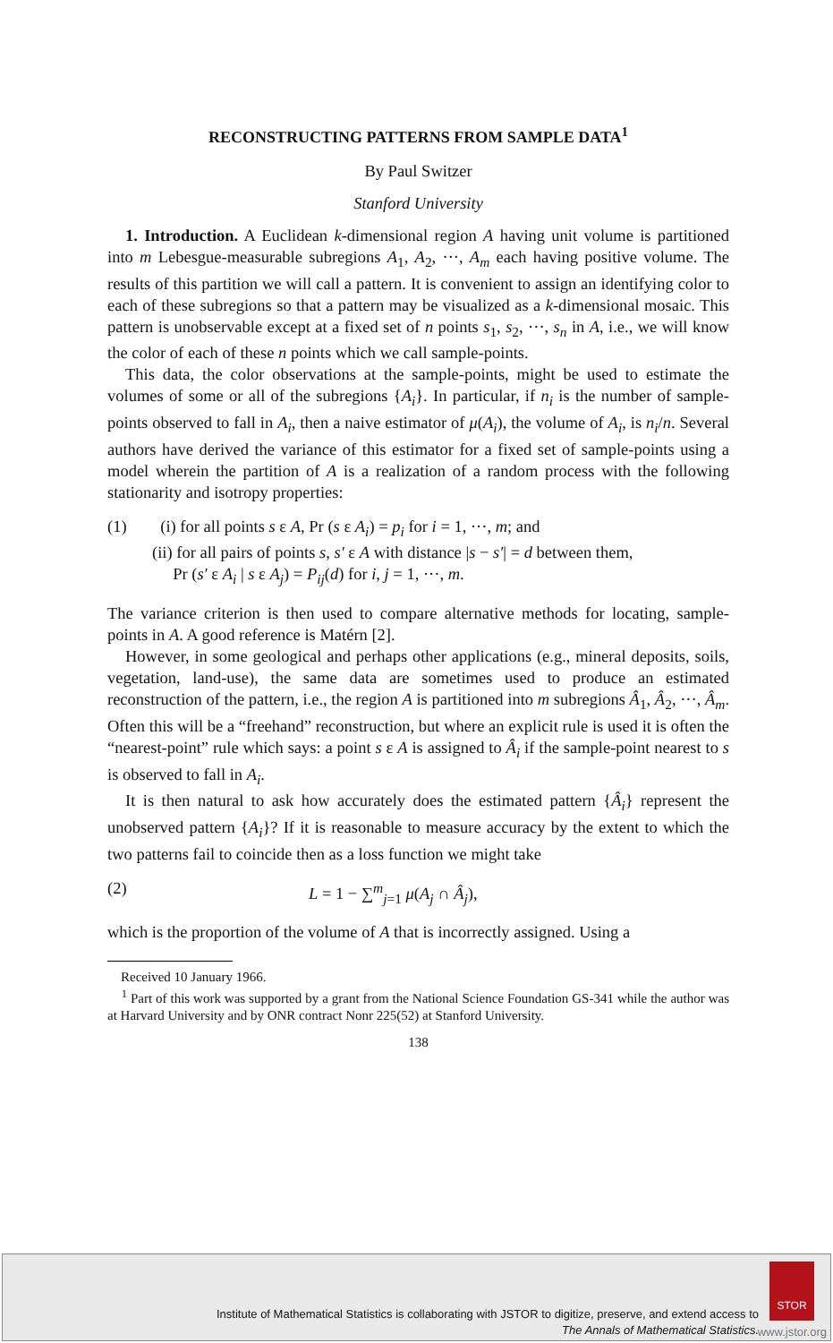RECONSTRUCTING PATTERNS FROM SAMPLE DATA<sup>1</sup>
By Paul Switzer
Stanford University
1. Introduction. A Euclidean k-dimensional region A having unit volume is partitioned into m Lebesgue-measurable subregions A<sub>1</sub>, A<sub>2</sub>, ···, A<sub>m</sub> each having positive volume. The results of this partition we will call a pattern. It is convenient to assign an identifying color to each of these subregions so that a pattern may be visualized as a k-dimensional mosaic. This pattern is unobservable except at a fixed set of n points s<sub>1</sub>, s<sub>2</sub>, ···, s<sub>n</sub> in A, i.e., we will know the color of each of these n points which we call sample-points.
This data, the color observations at the sample-points, might be used to estimate the volumes of some or all of the subregions {A<sub>i</sub>}. In particular, if n<sub>i</sub> is the number of sample-points observed to fall in A<sub>i</sub>, then a naive estimator of μ(A<sub>i</sub>), the volume of A<sub>i</sub>, is n<sub>i</sub>/n. Several authors have derived the variance of this estimator for a fixed set of sample-points using a model wherein the partition of A is a realization of a random process with the following stationarity and isotropy properties:
(1) (i) for all points s ε A, Pr (s ε A<sub>i</sub>) = p<sub>i</sub> for i = 1, ···, m; and
(ii) for all pairs of points s, s′ ε A with distance |s − s′| = d between them,
Pr (s′ ε A<sub>i</sub> | s ε A<sub>j</sub>) = P<sub>ij</sub>(d) for i, j = 1, ···, m.
The variance criterion is then used to compare alternative methods for locating, sample-points in A. A good reference is Matérn [2].
However, in some geological and perhaps other applications (e.g., mineral deposits, soils, vegetation, land-use), the same data are sometimes used to produce an estimated reconstruction of the pattern, i.e., the region A is partitioned into m subregions Â<sub>1</sub>, Â<sub>2</sub>, ···, Â<sub>m</sub>. Often this will be a “freehand” reconstruction, but where an explicit rule is used it is often the “nearest-point” rule which says: a point s ε A is assigned to Â<sub>i</sub> if the sample-point nearest to s is observed to fall in A<sub>i</sub>.
It is then natural to ask how accurately does the estimated pattern {Â<sub>i</sub>} represent the unobserved pattern {A<sub>i</sub>}? If it is reasonable to measure accuracy by the extent to which the two patterns fail to coincide then as a loss function we might take
(2) L = 1 − ∑<sup>m</sup><sub>j=1</sub> μ(A<sub>j</sub> ∩ Â<sub>j</sub>),
which is the proportion of the volume of A that is incorrectly assigned. Using a
Received 10 January 1966.
<sup>1</sup> Part of this work was supported by a grant from the National Science Foundation GS-341 while the author was at Harvard University and by ONR contract Nonr 225(52) at Stanford University.
138
Institute of Mathematical Statistics is collaborating with JSTOR to digitize, preserve, and extend access to
The Annals of Mathematical Statistics.
STOR
www.jstor.org